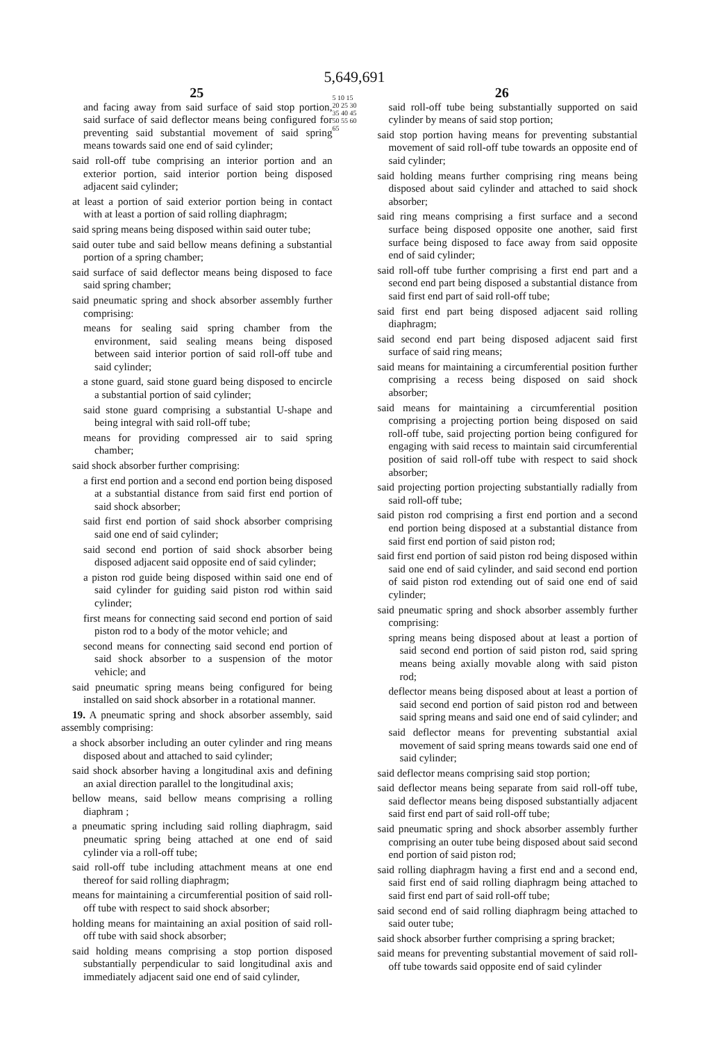5,649,691
25
and facing away from said surface of said stop portion, said surface of said deflector means being configured for preventing said substantial movement of said spring means towards said one end of said cylinder;
said roll-off tube comprising an interior portion and an exterior portion, said interior portion being disposed adjacent said cylinder;
at least a portion of said exterior portion being in contact with at least a portion of said rolling diaphragm;
said spring means being disposed within said outer tube;
said outer tube and said bellow means defining a substantial portion of a spring chamber;
said surface of said deflector means being disposed to face said spring chamber;
said pneumatic spring and shock absorber assembly further comprising:
means for sealing said spring chamber from the environment, said sealing means being disposed between said interior portion of said roll-off tube and said cylinder;
a stone guard, said stone guard being disposed to encircle a substantial portion of said cylinder;
said stone guard comprising a substantial U-shape and being integral with said roll-off tube;
means for providing compressed air to said spring chamber;
said shock absorber further comprising:
a first end portion and a second end portion being disposed at a substantial distance from said first end portion of said shock absorber;
said first end portion of said shock absorber comprising said one end of said cylinder;
said second end portion of said shock absorber being disposed adjacent said opposite end of said cylinder;
a piston rod guide being disposed within said one end of said cylinder for guiding said piston rod within said cylinder;
first means for connecting said second end portion of said piston rod to a body of the motor vehicle; and
second means for connecting said second end portion of said shock absorber to a suspension of the motor vehicle; and
said pneumatic spring means being configured for being installed on said shock absorber in a rotational manner.
19. A pneumatic spring and shock absorber assembly, said assembly comprising:
a shock absorber including an outer cylinder and ring means disposed about and attached to said cylinder;
said shock absorber having a longitudinal axis and defining an axial direction parallel to the longitudinal axis;
bellow means, said bellow means comprising a rolling diaphram ;
a pneumatic spring including said rolling diaphragm, said pneumatic spring being attached at one end of said cylinder via a roll-off tube;
said roll-off tube including attachment means at one end thereof for said rolling diaphragm;
means for maintaining a circumferential position of said roll-off tube with respect to said shock absorber;
holding means for maintaining an axial position of said roll-off tube with said shock absorber;
said holding means comprising a stop portion disposed substantially perpendicular to said longitudinal axis and immediately adjacent said one end of said cylinder,
5 10 15 20 25 30 35 40 45 50 55 60 65
26
said roll-off tube being substantially supported on said cylinder by means of said stop portion;
said stop portion having means for preventing substantial movement of said roll-off tube towards an opposite end of said cylinder;
said holding means further comprising ring means being disposed about said cylinder and attached to said shock absorber;
said ring means comprising a first surface and a second surface being disposed opposite one another, said first surface being disposed to face away from said opposite end of said cylinder;
said roll-off tube further comprising a first end part and a second end part being disposed a substantial distance from said first end part of said roll-off tube;
said first end part being disposed adjacent said rolling diaphragm;
said second end part being disposed adjacent said first surface of said ring means;
said means for maintaining a circumferential position further comprising a recess being disposed on said shock absorber;
said means for maintaining a circumferential position comprising a projecting portion being disposed on said roll-off tube, said projecting portion being configured for engaging with said recess to maintain said circumferential position of said roll-off tube with respect to said shock absorber;
said projecting portion projecting substantially radially from said roll-off tube;
said piston rod comprising a first end portion and a second end portion being disposed at a substantial distance from said first end portion of said piston rod;
said first end portion of said piston rod being disposed within said one end of said cylinder, and said second end portion of said piston rod extending out of said one end of said cylinder;
said pneumatic spring and shock absorber assembly further comprising:
spring means being disposed about at least a portion of said second end portion of said piston rod, said spring means being axially movable along with said piston rod;
deflector means being disposed about at least a portion of said second end portion of said piston rod and between said spring means and said one end of said cylinder; and
said deflector means for preventing substantial axial movement of said spring means towards said one end of said cylinder;
said deflector means comprising said stop portion;
said deflector means being separate from said roll-off tube, said deflector means being disposed substantially adjacent said first end part of said roll-off tube;
said pneumatic spring and shock absorber assembly further comprising an outer tube being disposed about said second end portion of said piston rod;
said rolling diaphragm having a first end and a second end, said first end of said rolling diaphragm being attached to said first end part of said roll-off tube;
said second end of said rolling diaphragm being attached to said outer tube;
said shock absorber further comprising a spring bracket;
said means for preventing substantial movement of said roll-off tube towards said opposite end of said cylinder